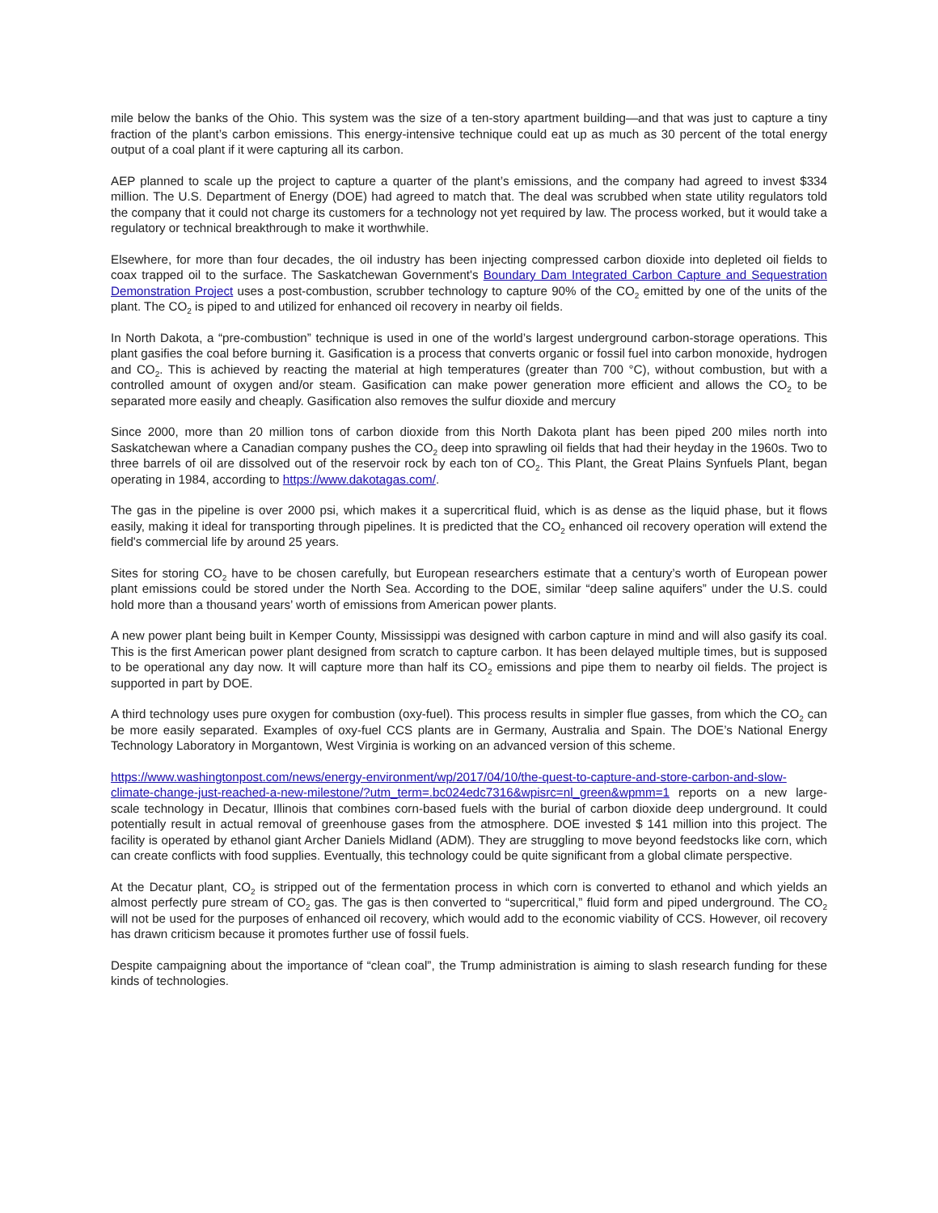mile below the banks of the Ohio. This system was the size of a ten-story apartment building—and that was just to capture a tiny fraction of the plant’s carbon emissions. This energy-intensive technique could eat up as much as 30 percent of the total energy output of a coal plant if it were capturing all its carbon.
AEP planned to scale up the project to capture a quarter of the plant’s emissions, and the company had agreed to invest $334 million. The U.S. Department of Energy (DOE) had agreed to match that. The deal was scrubbed when state utility regulators told the company that it could not charge its customers for a technology not yet required by law. The process worked, but it would take a regulatory or technical breakthrough to make it worthwhile.
Elsewhere, for more than four decades, the oil industry has been injecting compressed carbon dioxide into depleted oil fields to coax trapped oil to the surface. The Saskatchewan Government's Boundary Dam Integrated Carbon Capture and Sequestration Demonstration Project uses a post-combustion, scrubber technology to capture 90% of the CO<sub>2</sub> emitted by one of the units of the plant. The CO<sub>2</sub> is piped to and utilized for enhanced oil recovery in nearby oil fields.
In North Dakota, a “pre-combustion” technique is used in one of the world’s largest underground carbon-storage operations. This plant gasifies the coal before burning it. Gasification is a process that converts organic or fossil fuel into carbon monoxide, hydrogen and CO<sub>2</sub>. This is achieved by reacting the material at high temperatures (greater than 700 °C), without combustion, but with a controlled amount of oxygen and/or steam. Gasification can make power generation more efficient and allows the CO<sub>2</sub> to be separated more easily and cheaply. Gasification also removes the sulfur dioxide and mercury
Since 2000, more than 20 million tons of carbon dioxide from this North Dakota plant has been piped 200 miles north into Saskatchewan where a Canadian company pushes the CO<sub>2</sub> deep into sprawling oil fields that had their heyday in the 1960s. Two to three barrels of oil are dissolved out of the reservoir rock by each ton of CO<sub>2</sub>. This Plant, the Great Plains Synfuels Plant, began operating in 1984, according to https://www.dakotagas.com/.
The gas in the pipeline is over 2000 psi, which makes it a supercritical fluid, which is as dense as the liquid phase, but it flows easily, making it ideal for transporting through pipelines. It is predicted that the CO<sub>2</sub> enhanced oil recovery operation will extend the field's commercial life by around 25 years.
Sites for storing CO<sub>2</sub> have to be chosen carefully, but European researchers estimate that a century’s worth of European power plant emissions could be stored under the North Sea. According to the DOE, similar “deep saline aquifers” under the U.S. could hold more than a thousand years’ worth of emissions from American power plants.
A new power plant being built in Kemper County, Mississippi was designed with carbon capture in mind and will also gasify its coal. This is the first American power plant designed from scratch to capture carbon. It has been delayed multiple times, but is supposed to be operational any day now. It will capture more than half its CO<sub>2</sub> emissions and pipe them to nearby oil fields. The project is supported in part by DOE.
A third technology uses pure oxygen for combustion (oxy-fuel). This process results in simpler flue gasses, from which the CO<sub>2</sub> can be more easily separated. Examples of oxy-fuel CCS plants are in Germany, Australia and Spain. The DOE’s National Energy Technology Laboratory in Morgantown, West Virginia is working on an advanced version of this scheme.
https://www.washingtonpost.com/news/energy-environment/wp/2017/04/10/the-quest-to-capture-and-store-carbon-and-slow-climate-change-just-reached-a-new-milestone/?utm_term=.bc024edc7316&wpisrc=nl_green&wpmm=1 reports on a new large-scale technology in Decatur, Illinois that combines corn-based fuels with the burial of carbon dioxide deep underground. It could potentially result in actual removal of greenhouse gases from the atmosphere. DOE invested $ 141 million into this project. The facility is operated by ethanol giant Archer Daniels Midland (ADM). They are struggling to move beyond feedstocks like corn, which can create conflicts with food supplies. Eventually, this technology could be quite significant from a global climate perspective.
At the Decatur plant, CO<sub>2</sub> is stripped out of the fermentation process in which corn is converted to ethanol and which yields an almost perfectly pure stream of CO<sub>2</sub> gas. The gas is then converted to “supercritical,” fluid form and piped underground. The CO<sub>2</sub> will not be used for the purposes of enhanced oil recovery, which would add to the economic viability of CCS. However, oil recovery has drawn criticism because it promotes further use of fossil fuels.
Despite campaigning about the importance of “clean coal”, the Trump administration is aiming to slash research funding for these kinds of technologies.